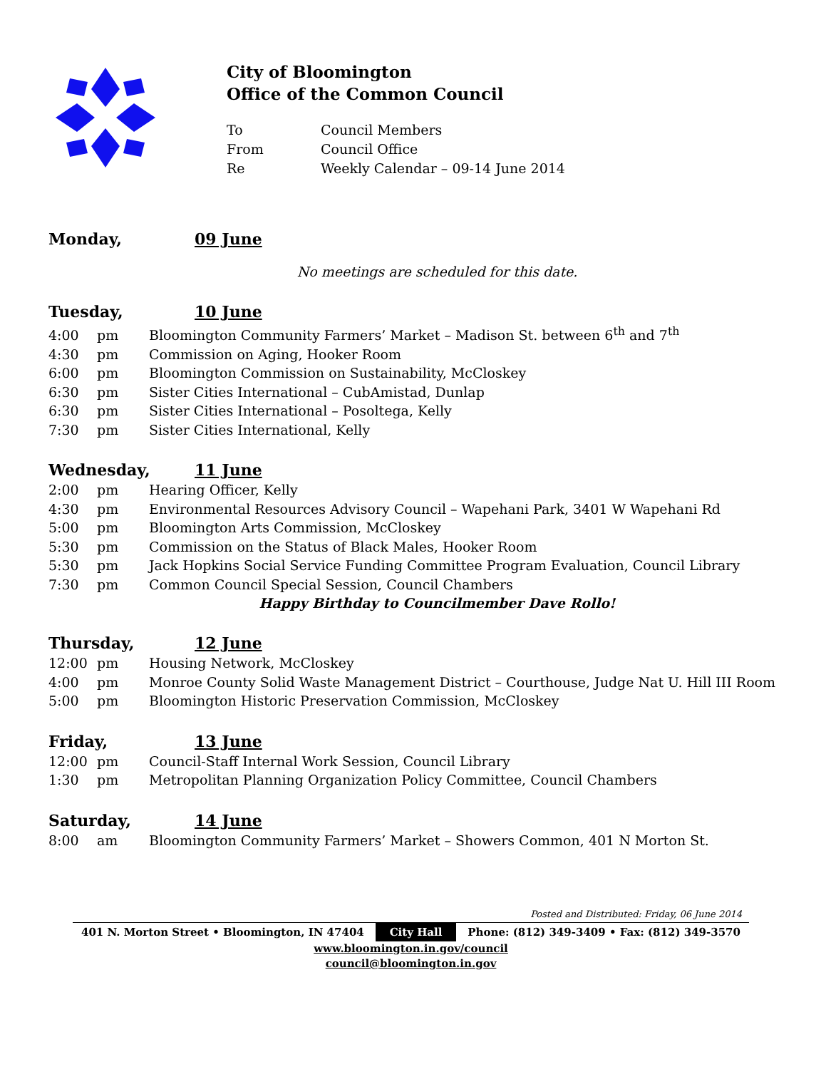City of Bloomington
Office of the Common Council
To Council Members
From Council Office
Re Weekly Calendar – 09-14 June 2014
Monday, 09 June
No meetings are scheduled for this date.
Tuesday, 10 June
4:00 pm Bloomington Community Farmers’ Market – Madison St. between 6<sup>th</sup> and 7<sup>th</sup>
4:30 pm Commission on Aging, Hooker Room
6:00 pm Bloomington Commission on Sustainability, McCloskey
6:30 pm Sister Cities International – CubAmistad, Dunlap
6:30 pm Sister Cities International – Posoltega, Kelly
7:30 pm Sister Cities International, Kelly
Wednesday, 11 June
2:00 pm Hearing Officer, Kelly
4:30 pm Environmental Resources Advisory Council – Wapehani Park, 3401 W Wapehani Rd
5:00 pm Bloomington Arts Commission, McCloskey
5:30 pm Commission on the Status of Black Males, Hooker Room
5:30 pm Jack Hopkins Social Service Funding Committee Program Evaluation, Council Library
7:30 pm Common Council Special Session, Council Chambers
Happy Birthday to Councilmember Dave Rollo!
Thursday, 12 June
12:00 pm Housing Network, McCloskey
4:00 pm Monroe County Solid Waste Management District – Courthouse, Judge Nat U. Hill III Room
5:00 pm Bloomington Historic Preservation Commission, McCloskey
Friday, 13 June
12:00 pm Council-Staff Internal Work Session, Council Library
1:30 pm Metropolitan Planning Organization Policy Committee, Council Chambers
Saturday, 14 June
8:00 am Bloomington Community Farmers’ Market – Showers Common, 401 N Morton St.
Posted and Distributed: Friday, 06 June 2014
401 N. Morton Street • Bloomington, IN 47404 City Hall Phone: (812) 349-3409 • Fax: (812) 349-3570
www.bloomington.in.gov/council
council@bloomington.in.gov